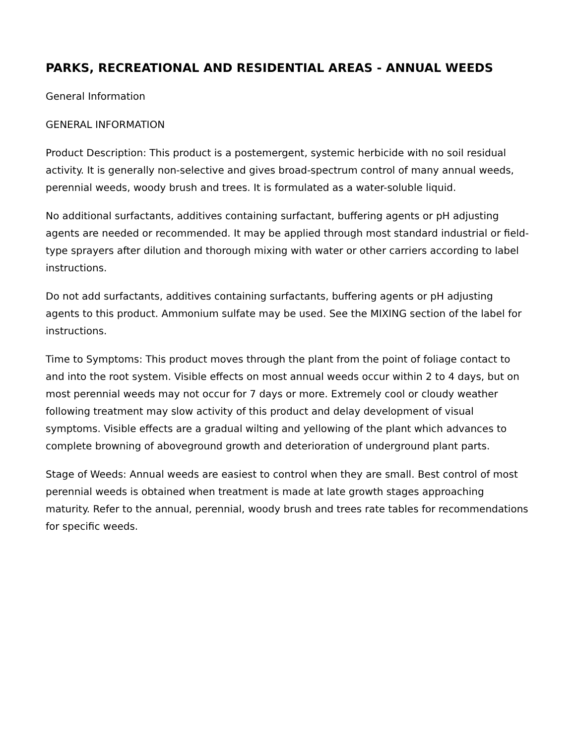PARKS, RECREATIONAL AND RESIDENTIAL AREAS - ANNUAL WEEDS
General Information
GENERAL INFORMATION
Product Description: This product is a postemergent, systemic herbicide with no soil residual activity. It is generally non-selective and gives broad-spectrum control of many annual weeds, perennial weeds, woody brush and trees. It is formulated as a water-soluble liquid.
No additional surfactants, additives containing surfactant, buffering agents or pH adjusting agents are needed or recommended. It may be applied through most standard industrial or field-type sprayers after dilution and thorough mixing with water or other carriers according to label instructions.
Do not add surfactants, additives containing surfactants, buffering agents or pH adjusting agents to this product. Ammonium sulfate may be used. See the MIXING section of the label for instructions.
Time to Symptoms: This product moves through the plant from the point of foliage contact to and into the root system. Visible effects on most annual weeds occur within 2 to 4 days, but on most perennial weeds may not occur for 7 days or more. Extremely cool or cloudy weather following treatment may slow activity of this product and delay development of visual symptoms. Visible effects are a gradual wilting and yellowing of the plant which advances to complete browning of aboveground growth and deterioration of underground plant parts.
Stage of Weeds: Annual weeds are easiest to control when they are small. Best control of most perennial weeds is obtained when treatment is made at late growth stages approaching maturity. Refer to the annual, perennial, woody brush and trees rate tables for recommendations for specific weeds.